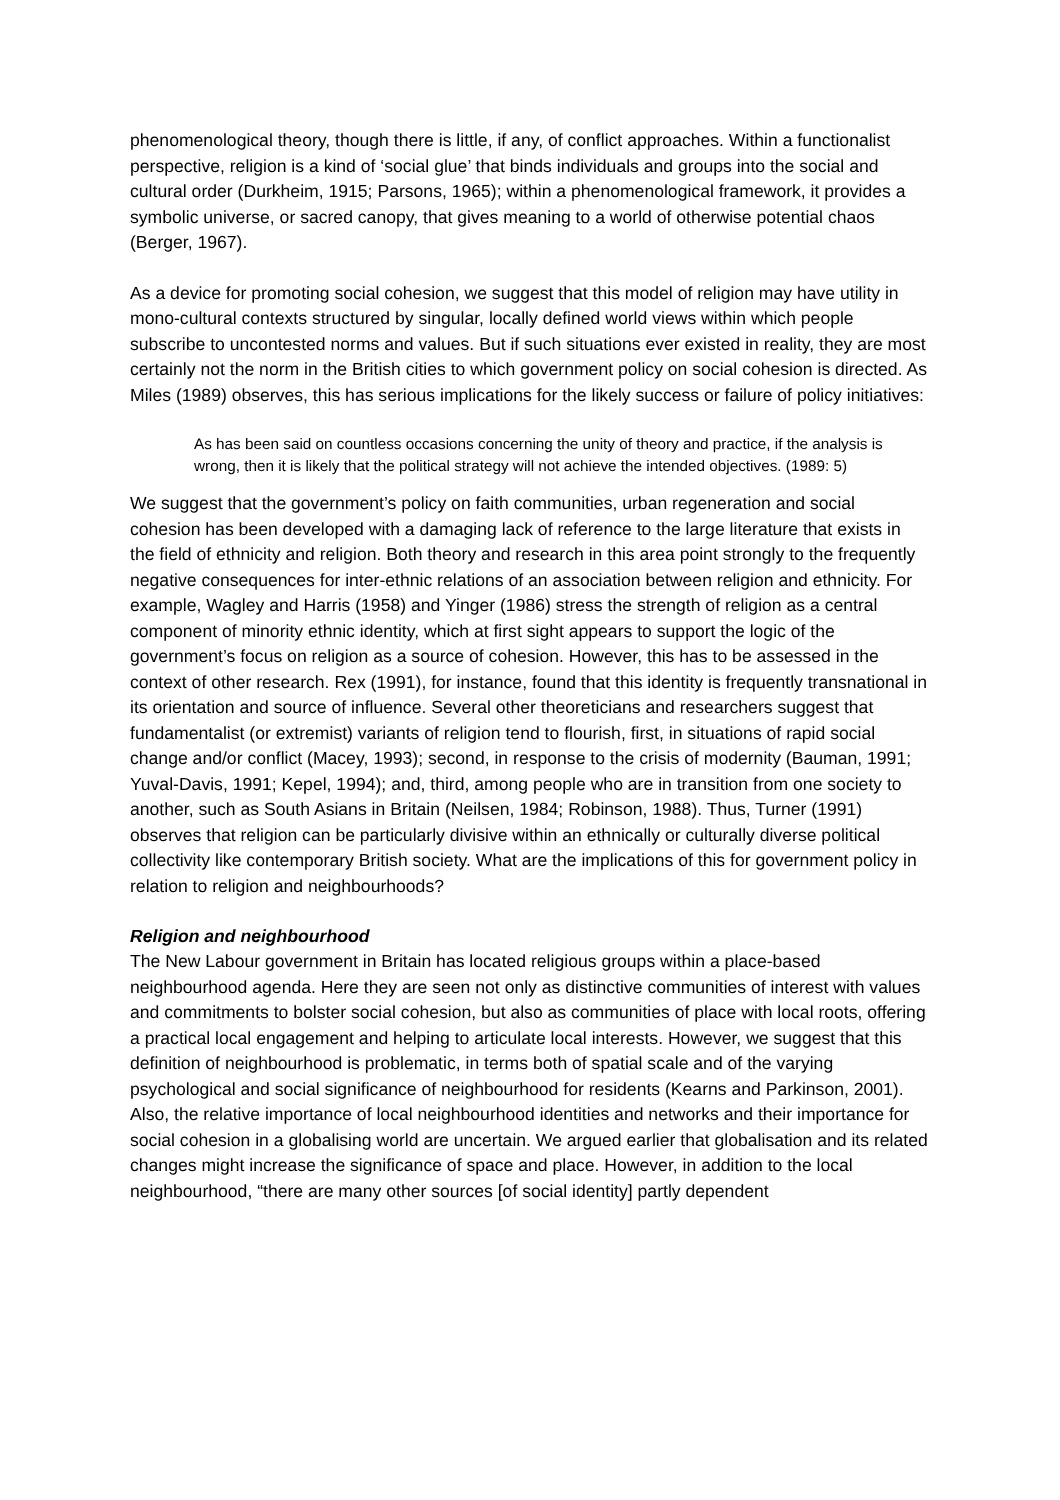phenomenological theory, though there is little, if any, of conflict approaches. Within a functionalist perspective, religion is a kind of ‘social glue’ that binds individuals and groups into the social and cultural order (Durkheim, 1915; Parsons, 1965); within a phenomenological framework, it provides a symbolic universe, or sacred canopy, that gives meaning to a world of otherwise potential chaos (Berger, 1967).
As a device for promoting social cohesion, we suggest that this model of religion may have utility in mono-cultural contexts structured by singular, locally defined world views within which people subscribe to uncontested norms and values. But if such situations ever existed in reality, they are most certainly not the norm in the British cities to which government policy on social cohesion is directed. As Miles (1989) observes, this has serious implications for the likely success or failure of policy initiatives:
As has been said on countless occasions concerning the unity of theory and practice, if the analysis is wrong, then it is likely that the political strategy will not achieve the intended objectives. (1989: 5)
We suggest that the government’s policy on faith communities, urban regeneration and social cohesion has been developed with a damaging lack of reference to the large literature that exists in the field of ethnicity and religion. Both theory and research in this area point strongly to the frequently negative consequences for inter-ethnic relations of an association between religion and ethnicity. For example, Wagley and Harris (1958) and Yinger (1986) stress the strength of religion as a central component of minority ethnic identity, which at first sight appears to support the logic of the government’s focus on religion as a source of cohesion. However, this has to be assessed in the context of other research. Rex (1991), for instance, found that this identity is frequently transnational in its orientation and source of influence. Several other theoreticians and researchers suggest that fundamentalist (or extremist) variants of religion tend to flourish, first, in situations of rapid social change and/or conflict (Macey, 1993); second, in response to the crisis of modernity (Bauman, 1991; Yuval-Davis, 1991; Kepel, 1994); and, third, among people who are in transition from one society to another, such as South Asians in Britain (Neilsen, 1984; Robinson, 1988). Thus, Turner (1991) observes that religion can be particularly divisive within an ethnically or culturally diverse political collectivity like contemporary British society. What are the implications of this for government policy in relation to religion and neighbourhoods?
Religion and neighbourhood
The New Labour government in Britain has located religious groups within a place-based neighbourhood agenda. Here they are seen not only as distinctive communities of interest with values and commitments to bolster social cohesion, but also as communities of place with local roots, offering a practical local engagement and helping to articulate local interests. However, we suggest that this definition of neighbourhood is problematic, in terms both of spatial scale and of the varying psychological and social significance of neighbourhood for residents (Kearns and Parkinson, 2001). Also, the relative importance of local neighbourhood identities and networks and their importance for social cohesion in a globalising world are uncertain. We argued earlier that globalisation and its related changes might increase the significance of space and place. However, in addition to the local neighbourhood, “there are many other sources [of social identity] partly dependent